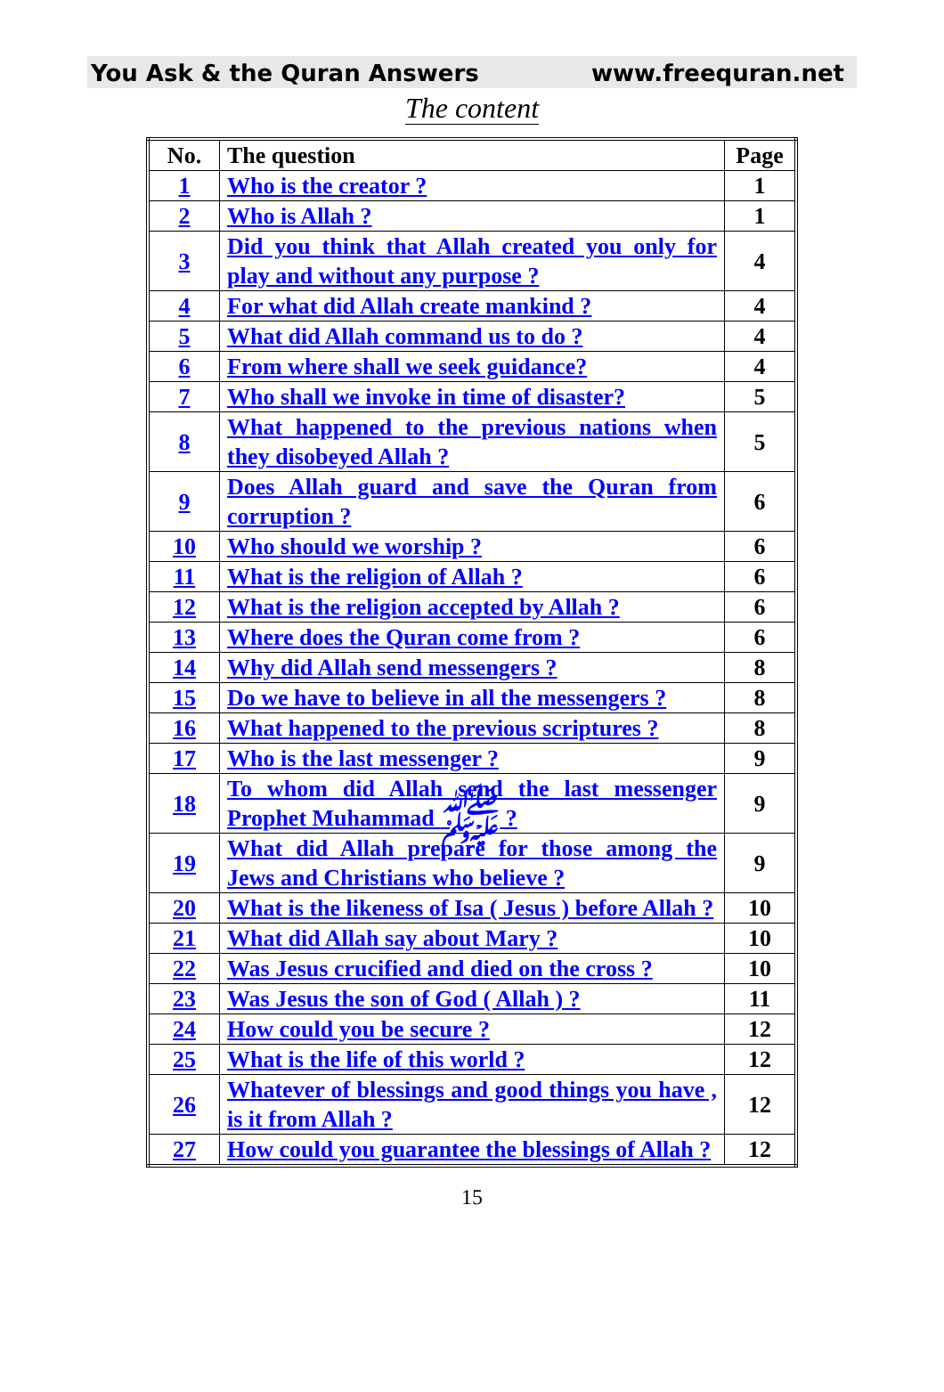You Ask & the Quran Answers www.freequran.net
The content
| No. | The question | Page |
| --- | --- | --- |
| 1 | Who is the creator ? | 1 |
| 2 | Who is Allah ? | 1 |
| 3 | Did you think that Allah created you only for play and without any purpose ? | 4 |
| 4 | For what did Allah create mankind ? | 4 |
| 5 | What did Allah command us to do ? | 4 |
| 6 | From where shall we seek guidance? | 4 |
| 7 | Who shall we invoke in time of disaster? | 5 |
| 8 | What happened to the previous nations when they disobeyed Allah ? | 5 |
| 9 | Does Allah guard and save the Quran from corruption ? | 6 |
| 10 | Who should we worship ? | 6 |
| 11 | What is the religion of Allah ? | 6 |
| 12 | What is the religion accepted by Allah ? | 6 |
| 13 | Where does the Quran come from ? | 6 |
| 14 | Why did Allah send messengers ? | 8 |
| 15 | Do we have to believe in all the messengers ? | 8 |
| 16 | What happened to the previous scriptures ? | 8 |
| 17 | Who is the last messenger ? | 9 |
| 18 | To whom did Allah send the last messenger Prophet Muhammad ﷺ ? | 9 |
| 19 | What did Allah prepare for those among the Jews and Christians who believe ? | 9 |
| 20 | What is the likeness of Isa ( Jesus ) before Allah ? | 10 |
| 21 | What did Allah say about Mary ? | 10 |
| 22 | Was Jesus crucified and died on the cross ? | 10 |
| 23 | Was Jesus the son of God ( Allah ) ? | 11 |
| 24 | How could you be secure ? | 12 |
| 25 | What is the life of this world ? | 12 |
| 26 | Whatever of blessings and good things you have , is it from Allah ? | 12 |
| 27 | How could you guarantee the blessings of Allah ? | 12 |
15